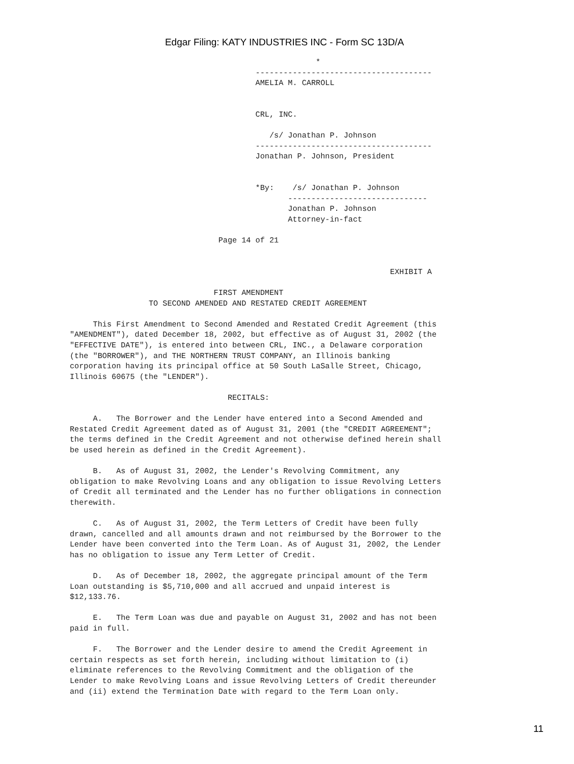Edgar Filing: KATY INDUSTRIES INC - Form SC 13D/A
                                                     *
                                        --------------------------------------
                                        AMELIA M. CARROLL


                                        CRL, INC.

                                           /s/ Jonathan P. Johnson
                                        --------------------------------------
                                        Jonathan P. Johnson, President


                                        *By:    /s/ Jonathan P. Johnson
                                               ------------------------------
                                               Jonathan P. Johnson
                                               Attorney-in-fact

                                Page 14 of 21


                                                                     EXHIBIT A

                               FIRST AMENDMENT
                 TO SECOND AMENDED AND RESTATED CREDIT AGREEMENT

     This First Amendment to Second Amended and Restated Credit Agreement (this
"AMENDMENT"), dated December 18, 2002, but effective as of August 31, 2002 (the
"EFFECTIVE DATE"), is entered into between CRL, INC., a Delaware corporation
(the "BORROWER"), and THE NORTHERN TRUST COMPANY, an Illinois banking
corporation having its principal office at 50 South LaSalle Street, Chicago,
Illinois 60675 (the "LENDER").

                                  RECITALS:

     A.   The Borrower and the Lender have entered into a Second Amended and
Restated Credit Agreement dated as of August 31, 2001 (the "CREDIT AGREEMENT";
the terms defined in the Credit Agreement and not otherwise defined herein shall
be used herein as defined in the Credit Agreement).

     B.   As of August 31, 2002, the Lender's Revolving Commitment, any
obligation to make Revolving Loans and any obligation to issue Revolving Letters
of Credit all terminated and the Lender has no further obligations in connection
therewith.

     C.   As of August 31, 2002, the Term Letters of Credit have been fully
drawn, cancelled and all amounts drawn and not reimbursed by the Borrower to the
Lender have been converted into the Term Loan. As of August 31, 2002, the Lender
has no obligation to issue any Term Letter of Credit.

     D.   As of December 18, 2002, the aggregate principal amount of the Term
Loan outstanding is $5,710,000 and all accrued and unpaid interest is
$12,133.76.

     E.   The Term Loan was due and payable on August 31, 2002 and has not been
paid in full.

     F.   The Borrower and the Lender desire to amend the Credit Agreement in
certain respects as set forth herein, including without limitation to (i)
eliminate references to the Revolving Commitment and the obligation of the
Lender to make Revolving Loans and issue Revolving Letters of Credit thereunder
and (ii) extend the Termination Date with regard to the Term Loan only.
11